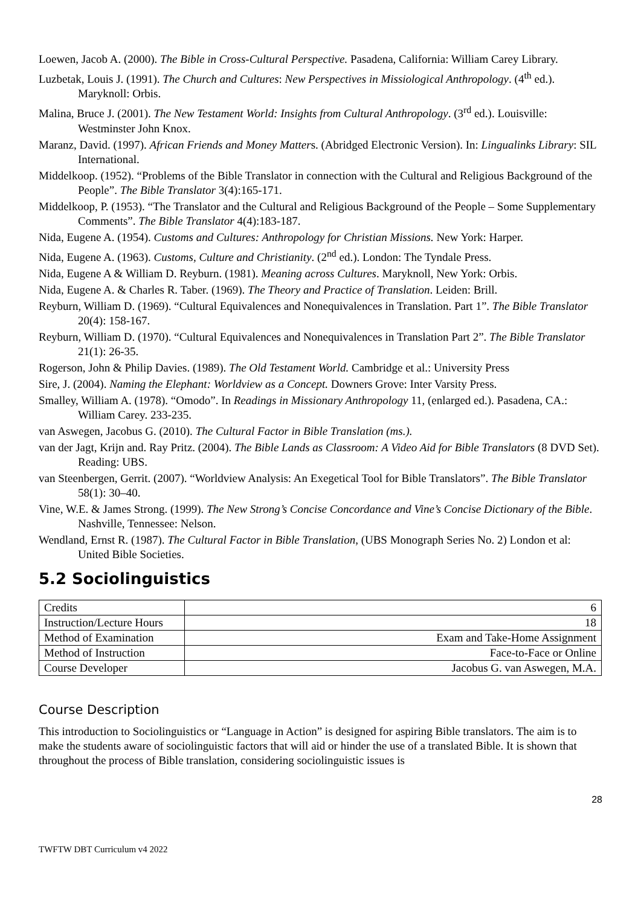Loewen, Jacob A. (2000). The Bible in Cross-Cultural Perspective. Pasadena, California: William Carey Library.
Luzbetak, Louis J. (1991). The Church and Cultures: New Perspectives in Missiological Anthropology. (4<sup>th</sup> ed.). Maryknoll: Orbis.
Malina, Bruce J. (2001). The New Testament World: Insights from Cultural Anthropology. (3<sup>rd</sup> ed.). Louisville: Westminster John Knox.
Maranz, David. (1997). African Friends and Money Matters. (Abridged Electronic Version). In: Lingualinks Library: SIL International.
Middelkoop. (1952). “Problems of the Bible Translator in connection with the Cultural and Religious Background of the People”. The Bible Translator 3(4):165-171.
Middelkoop, P. (1953). “The Translator and the Cultural and Religious Background of the People – Some Supplementary Comments”. The Bible Translator 4(4):183-187.
Nida, Eugene A. (1954). Customs and Cultures: Anthropology for Christian Missions. New York: Harper.
Nida, Eugene A. (1963). Customs, Culture and Christianity. (2<sup>nd</sup> ed.). London: The Tyndale Press.
Nida, Eugene A & William D. Reyburn. (1981). Meaning across Cultures. Maryknoll, New York: Orbis.
Nida, Eugene A. & Charles R. Taber. (1969). The Theory and Practice of Translation. Leiden: Brill.
Reyburn, William D. (1969). “Cultural Equivalences and Nonequivalences in Translation. Part 1”. The Bible Translator 20(4): 158-167.
Reyburn, William D. (1970). “Cultural Equivalences and Nonequivalences in Translation Part 2”. The Bible Translator 21(1): 26-35.
Rogerson, John & Philip Davies. (1989). The Old Testament World. Cambridge et al.: University Press
Sire, J. (2004). Naming the Elephant: Worldview as a Concept. Downers Grove: Inter Varsity Press.
Smalley, William A. (1978). “Omodo”. In Readings in Missionary Anthropology 11, (enlarged ed.). Pasadena, CA.: William Carey. 233-235.
van Aswegen, Jacobus G. (2010). The Cultural Factor in Bible Translation (ms.).
van der Jagt, Krijn and. Ray Pritz. (2004). The Bible Lands as Classroom: A Video Aid for Bible Translators (8 DVD Set). Reading: UBS.
van Steenbergen, Gerrit. (2007). “Worldview Analysis: An Exegetical Tool for Bible Translators”. The Bible Translator 58(1): 30–40.
Vine, W.E. & James Strong. (1999). The New Strong’s Concise Concordance and Vine’s Concise Dictionary of the Bible. Nashville, Tennessee: Nelson.
Wendland, Ernst R. (1987). The Cultural Factor in Bible Translation, (UBS Monograph Series No. 2) London et al: United Bible Societies.
5.2 Sociolinguistics
| Credits | 6 |
| Instruction/Lecture Hours | 18 |
| Method of Examination | Exam and Take-Home Assignment |
| Method of Instruction | Face-to-Face or Online |
| Course Developer | Jacobus G. van Aswegen, M.A. |
Course Description
This introduction to Sociolinguistics or “Language in Action” is designed for aspiring Bible translators. The aim is to make the students aware of sociolinguistic factors that will aid or hinder the use of a translated Bible. It is shown that throughout the process of Bible translation, considering sociolinguistic issues is
28
TWFTW DBT Curriculum v4 2022